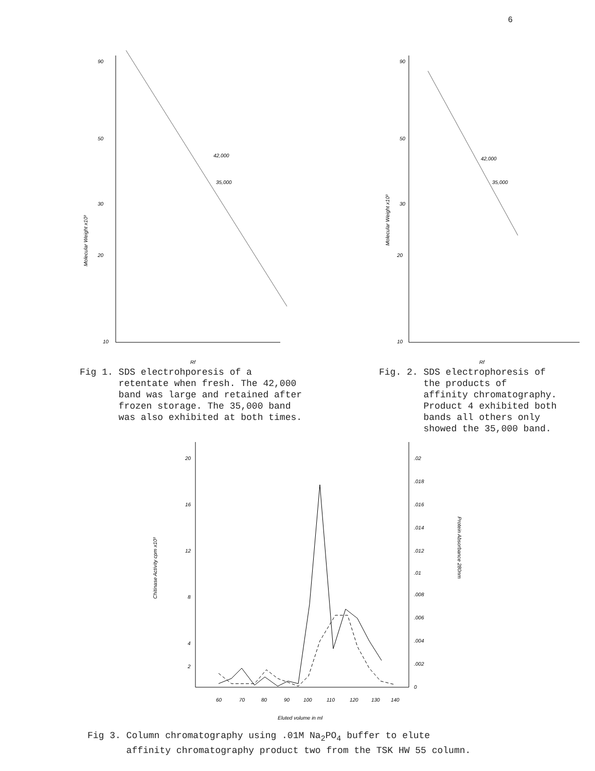6
90
50
30
20
10
42,000
35,000
Rf
Molecular Weight x10³
Fig 1. SDS electrohporesis of a retentate when fresh. The 42,000 band was large and retained after frozen storage. The 35,000 band was also exhibited at both times.
90
50
30
20
10
42,000
35,000
Rf
Molecular Weight x10³
Fig. 2. SDS electrophoresis of the products of affinity chromatography. Product 4 exhibited both bands all others only showed the 35,000 band.
20
16
12
8
4
2
.02
.018
.016
.014
.012
.01
.008
.006
.004
.002
0
60
70
80
90
100
110
120
130
140
Eluted volume in ml
Chitinase Activity cpm x10³
Protein Absorbance 280nm
Fig 3. Column chromatography using .01M Na<sub>2</sub>PO<sub>4</sub> buffer to elute affinity chromatography product two from the TSK HW 55 column.